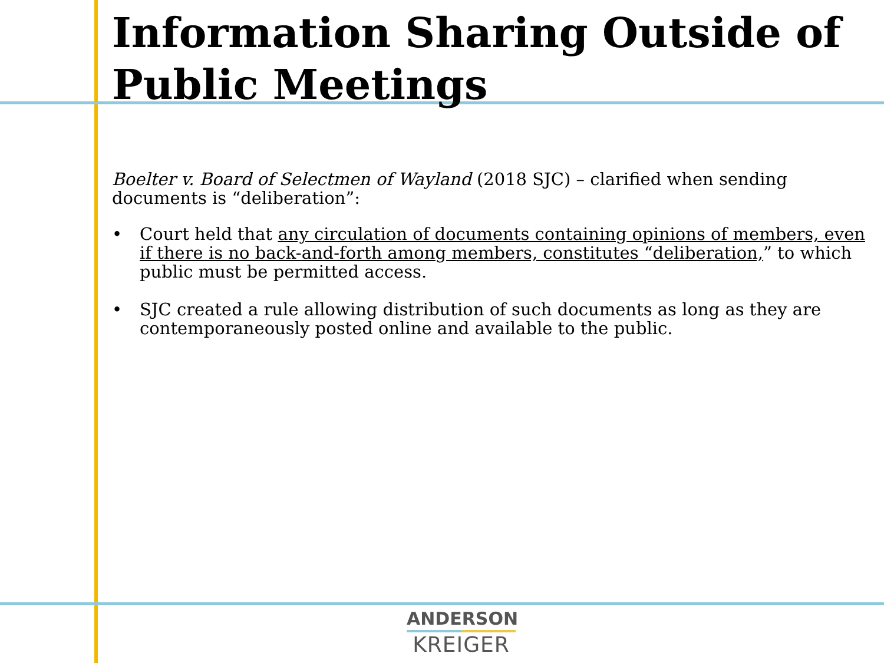Information Sharing Outside of Public Meetings
Boelter v. Board of Selectmen of Wayland (2018 SJC) – clarified when sending documents is “deliberation”:
• Court held that any circulation of documents containing opinions of members, even if there is no back-and-forth among members, constitutes “deliberation,” to which public must be permitted access.
• SJC created a rule allowing distribution of such documents as long as they are contemporaneously posted online and available to the public.
ANDERSON
KREIGER